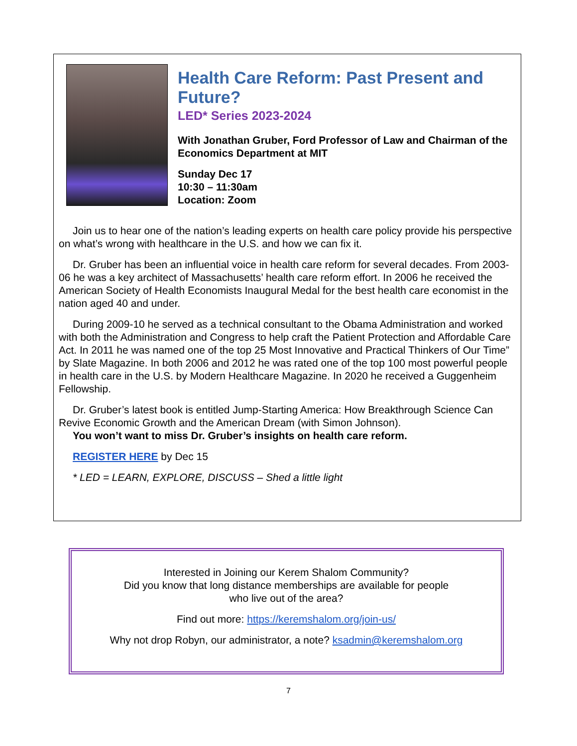Health Care Reform: Past Present and Future?
LED* Series 2023-2024
With Jonathan Gruber, Ford Professor of Law and Chairman of the Economics Department at MIT
Sunday Dec 17
10:30 – 11:30am
Location: Zoom
Join us to hear one of the nation’s leading experts on health care policy provide his perspective on what’s wrong with healthcare in the U.S. and how we can fix it.
Dr. Gruber has been an influential voice in health care reform for several decades. From 2003-06 he was a key architect of Massachusetts’ health care reform effort. In 2006 he received the American Society of Health Economists Inaugural Medal for the best health care economist in the nation aged 40 and under.
During 2009-10 he served as a technical consultant to the Obama Administration and worked with both the Administration and Congress to help craft the Patient Protection and Affordable Care Act. In 2011 he was named one of the top 25 Most Innovative and Practical Thinkers of Our Time” by Slate Magazine. In both 2006 and 2012 he was rated one of the top 100 most powerful people in health care in the U.S. by Modern Healthcare Magazine. In 2020 he received a Guggenheim Fellowship.
Dr. Gruber’s latest book is entitled Jump-Starting America: How Breakthrough Science Can Revive Economic Growth and the American Dream (with Simon Johnson).
You won’t want to miss Dr. Gruber’s insights on health care reform.
REGISTER HERE by Dec 15
* LED = LEARN, EXPLORE, DISCUSS – Shed a little light
Interested in Joining our Kerem Shalom Community?
Did you know that long distance memberships are available for people
who live out of the area?
Find out more: https://keremshalom.org/join-us/
Why not drop Robyn, our administrator, a note? ksadmin@keremshalom.org
7